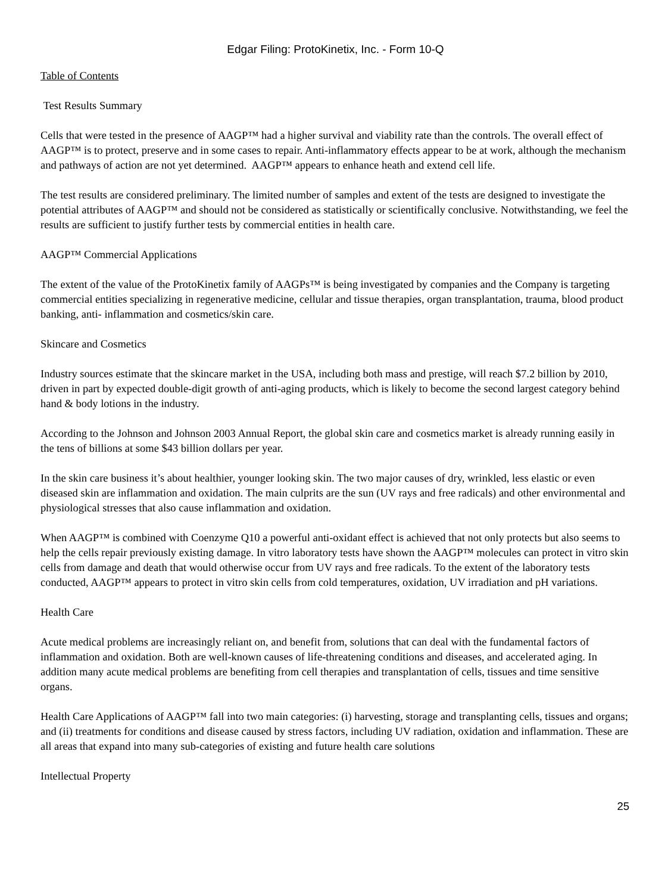Edgar Filing: ProtoKinetix, Inc. - Form 10-Q
Table of Contents
Test Results Summary
Cells that were tested in the presence of AAGP™ had a higher survival and viability rate than the controls. The overall effect of AAGP™ is to protect, preserve and in some cases to repair. Anti-inflammatory effects appear to be at work, although the mechanism and pathways of action are not yet determined. AAGP™ appears to enhance heath and extend cell life.
The test results are considered preliminary. The limited number of samples and extent of the tests are designed to investigate the potential attributes of AAGP™ and should not be considered as statistically or scientifically conclusive. Notwithstanding, we feel the results are sufficient to justify further tests by commercial entities in health care.
AAGP™ Commercial Applications
The extent of the value of the ProtoKinetix family of AAGPs™ is being investigated by companies and the Company is targeting commercial entities specializing in regenerative medicine, cellular and tissue therapies, organ transplantation, trauma, blood product banking, anti- inflammation and cosmetics/skin care.
Skincare and Cosmetics
Industry sources estimate that the skincare market in the USA, including both mass and prestige, will reach $7.2 billion by 2010, driven in part by expected double-digit growth of anti-aging products, which is likely to become the second largest category behind hand & body lotions in the industry.
According to the Johnson and Johnson 2003 Annual Report, the global skin care and cosmetics market is already running easily in the tens of billions at some $43 billion dollars per year.
In the skin care business it’s about healthier, younger looking skin. The two major causes of dry, wrinkled, less elastic or even diseased skin are inflammation and oxidation. The main culprits are the sun (UV rays and free radicals) and other environmental and physiological stresses that also cause inflammation and oxidation.
When AAGP™ is combined with Coenzyme Q10 a powerful anti-oxidant effect is achieved that not only protects but also seems to help the cells repair previously existing damage. In vitro laboratory tests have shown the AAGP™ molecules can protect in vitro skin cells from damage and death that would otherwise occur from UV rays and free radicals. To the extent of the laboratory tests conducted, AAGP™ appears to protect in vitro skin cells from cold temperatures, oxidation, UV irradiation and pH variations.
Health Care
Acute medical problems are increasingly reliant on, and benefit from, solutions that can deal with the fundamental factors of inflammation and oxidation. Both are well-known causes of life-threatening conditions and diseases, and accelerated aging. In addition many acute medical problems are benefiting from cell therapies and transplantation of cells, tissues and time sensitive organs.
Health Care Applications of AAGP™ fall into two main categories: (i) harvesting, storage and transplanting cells, tissues and organs; and (ii) treatments for conditions and disease caused by stress factors, including UV radiation, oxidation and inflammation. These are all areas that expand into many sub-categories of existing and future health care solutions
Intellectual Property
25